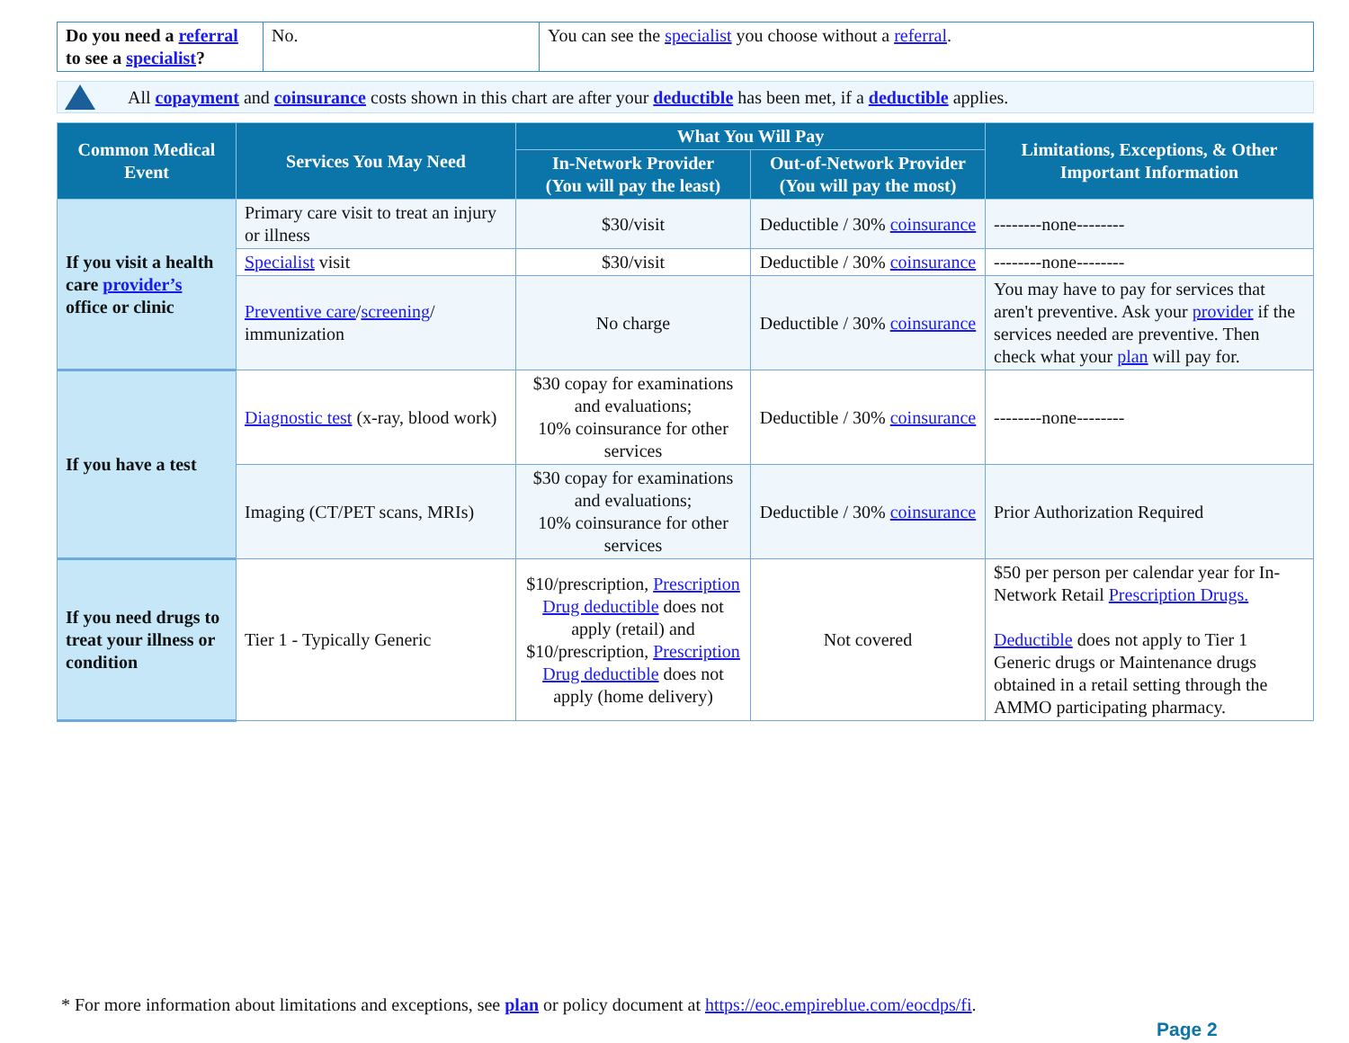| Do you need a referral to see a specialist ? | No. | You can see the specialist you choose without a referral . |
All copayment and coinsurance costs shown in this chart are after your deductible has been met, if a deductible applies.
| Common Medical Event | Services You May Need | What You Will Pay | | Limitations, Exceptions, & Other Important Information |
| --- | --- | --- | --- | --- |
| | | In-Network Provider (You will pay the least) | Out-of-Network Provider (You will pay the most) | |
| If you visit a health care provider’s office or clinic | Primary care visit to treat an injury or illness | $30/visit | Deductible / 30% coinsurance | --------none-------- |
| | Specialist visit | $30/visit | Deductible / 30% coinsurance | --------none-------- |
| | Preventive care / screening / immunization | No charge | Deductible / 30% coinsurance | You may have to pay for services that aren't preventive. Ask your provider if the services needed are preventive. Then check what your plan will pay for. |
| If you have a test | Diagnostic test (x-ray, blood work) | $30 copay for examinations and evaluations; 10% coinsurance for other services | Deductible / 30% coinsurance | --------none-------- |
| | Imaging (CT/PET scans, MRIs) | $30 copay for examinations and evaluations; 10% coinsurance for other services | Deductible / 30% coinsurance | Prior Authorization Required |
| If you need drugs to treat your illness or condition | Tier 1 - Typically Generic | $10/prescription, Prescription Drug deductible does not apply (retail) and $10/prescription, Prescription Drug deductible does not apply (home delivery) | Not covered | $50 per person per calendar year for In-Network Retail Prescription Drugs. Deductible does not apply to Tier 1 Generic drugs or Maintenance drugs obtained in a retail setting through the AMMO participating pharmacy. |
* For more information about limitations and exceptions, see plan or policy document at https://eoc.empireblue.com/eocdps/fi.
Page 2